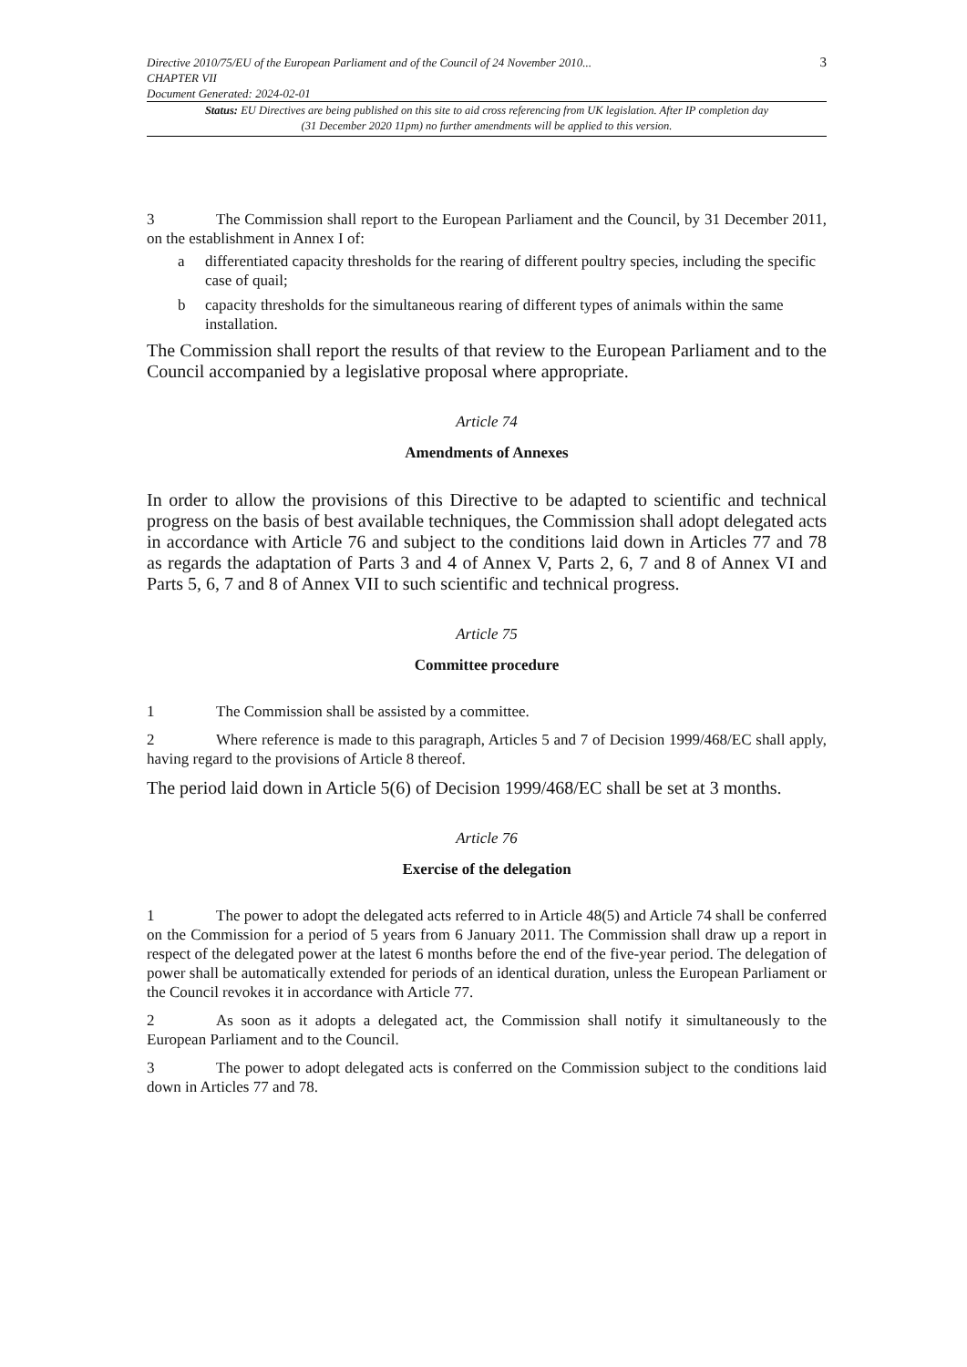Directive 2010/75/EU of the European Parliament and of the Council of 24 November 2010...
CHAPTER VII
Document Generated: 2024-02-01
3
Status: EU Directives are being published on this site to aid cross referencing from UK legislation. After IP completion day (31 December 2020 11pm) no further amendments will be applied to this version.
3 The Commission shall report to the European Parliament and the Council, by 31 December 2011, on the establishment in Annex I of:
a
differentiated capacity thresholds for the rearing of different poultry species, including the specific case of quail;
b
capacity thresholds for the simultaneous rearing of different types of animals within the same installation.
The Commission shall report the results of that review to the European Parliament and to the Council accompanied by a legislative proposal where appropriate.
Article 74
Amendments of Annexes
In order to allow the provisions of this Directive to be adapted to scientific and technical progress on the basis of best available techniques, the Commission shall adopt delegated acts in accordance with Article 76 and subject to the conditions laid down in Articles 77 and 78 as regards the adaptation of Parts 3 and 4 of Annex V, Parts 2, 6, 7 and 8 of Annex VI and Parts 5, 6, 7 and 8 of Annex VII to such scientific and technical progress.
Article 75
Committee procedure
1 The Commission shall be assisted by a committee.
2 Where reference is made to this paragraph, Articles 5 and 7 of Decision 1999/468/EC shall apply, having regard to the provisions of Article 8 thereof.
The period laid down in Article 5(6) of Decision 1999/468/EC shall be set at 3 months.
Article 76
Exercise of the delegation
1 The power to adopt the delegated acts referred to in Article 48(5) and Article 74 shall be conferred on the Commission for a period of 5 years from 6 January 2011. The Commission shall draw up a report in respect of the delegated power at the latest 6 months before the end of the five-year period. The delegation of power shall be automatically extended for periods of an identical duration, unless the European Parliament or the Council revokes it in accordance with Article 77.
2 As soon as it adopts a delegated act, the Commission shall notify it simultaneously to the European Parliament and to the Council.
3 The power to adopt delegated acts is conferred on the Commission subject to the conditions laid down in Articles 77 and 78.